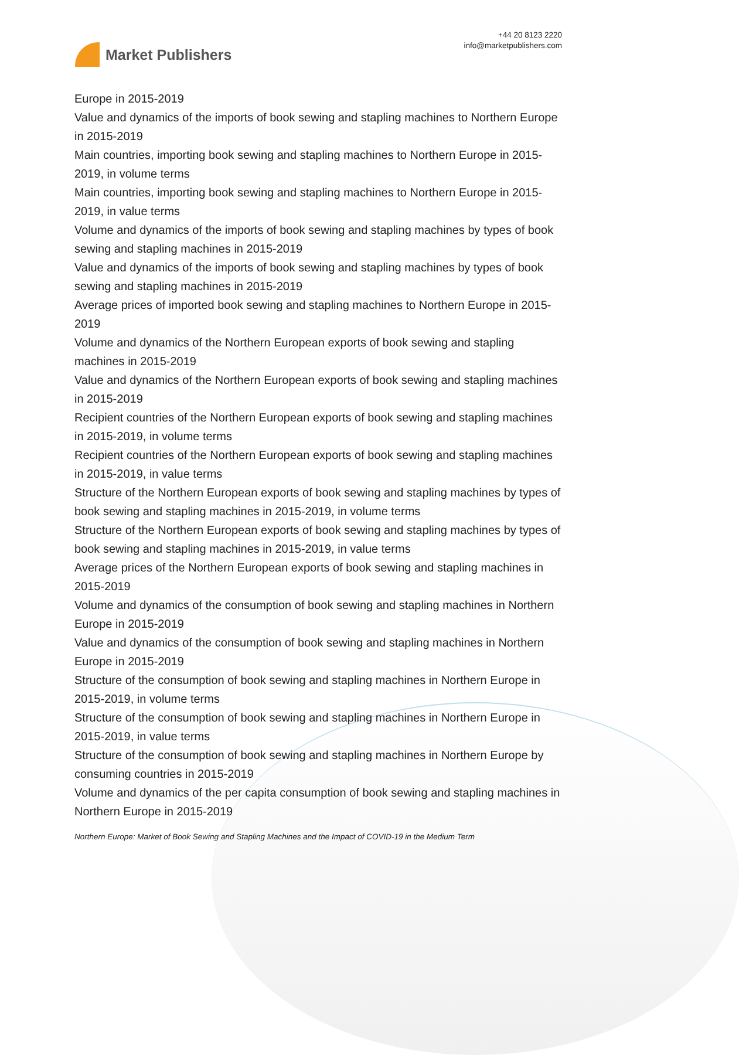Market Publishers
+44 20 8123 2220
info@marketpublishers.com
Europe in 2015-2019
Value and dynamics of the imports of book sewing and stapling machines to Northern Europe in 2015-2019
Main countries, importing book sewing and stapling machines to Northern Europe in 2015-2019, in volume terms
Main countries, importing book sewing and stapling machines to Northern Europe in 2015-2019, in value terms
Volume and dynamics of the imports of book sewing and stapling machines by types of book sewing and stapling machines in 2015-2019
Value and dynamics of the imports of book sewing and stapling machines by types of book sewing and stapling machines in 2015-2019
Average prices of imported book sewing and stapling machines to Northern Europe in 2015-2019
Volume and dynamics of the Northern European exports of book sewing and stapling machines in 2015-2019
Value and dynamics of the Northern European exports of book sewing and stapling machines in 2015-2019
Recipient countries of the Northern European exports of book sewing and stapling machines in 2015-2019, in volume terms
Recipient countries of the Northern European exports of book sewing and stapling machines in 2015-2019, in value terms
Structure of the Northern European exports of book sewing and stapling machines by types of book sewing and stapling machines in 2015-2019, in volume terms
Structure of the Northern European exports of book sewing and stapling machines by types of book sewing and stapling machines in 2015-2019, in value terms
Average prices of the Northern European exports of book sewing and stapling machines in 2015-2019
Volume and dynamics of the consumption of book sewing and stapling machines in Northern Europe in 2015-2019
Value and dynamics of the consumption of book sewing and stapling machines in Northern Europe in 2015-2019
Structure of the consumption of book sewing and stapling machines in Northern Europe in 2015-2019, in volume terms
Structure of the consumption of book sewing and stapling machines in Northern Europe in 2015-2019, in value terms
Structure of the consumption of book sewing and stapling machines in Northern Europe by consuming countries in 2015-2019
Volume and dynamics of the per capita consumption of book sewing and stapling machines in Northern Europe in 2015-2019
Northern Europe: Market of Book Sewing and Stapling Machines and the Impact of COVID-19 in the Medium Term